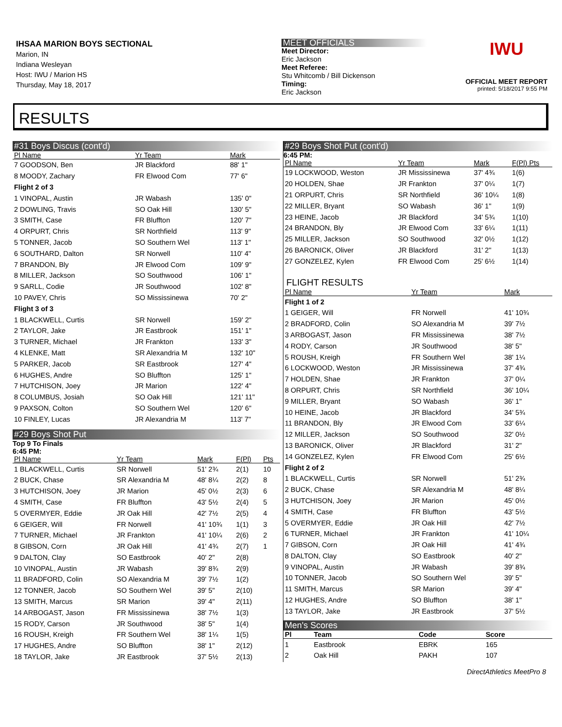IHSAA MARION BOYS SECTIONAL
Marion, IN
Indiana Wesleyan
Host: IWU / Marion HS
Thursday, May 18, 2017
MEET OFFICIALS
Meet Director:
Eric Jackson
Meet Referee:
Stu Whitcomb / Bill Dickenson
Timing:
Eric Jackson
IWU
OFFICIAL MEET REPORT
printed: 5/18/2017 9:55 PM
RESULTS
#31 Boys Discus (cont'd)
| Pl Name | Yr Team | Mark | |
| --- | --- | --- | --- |
| 7 GOODSON, Ben | JR Blackford | 88' 1" | |
| 8 MOODY, Zachary | FR Elwood Com | 77' 6" | |
| Flight 2 of 3 | | | |
| 1 VINOPAL, Austin | JR Wabash | 135' 0" | |
| 2 DOWLING, Travis | SO Oak Hill | 130' 5" | |
| 3 SMITH, Case | FR Bluffton | 120' 7" | |
| 4 ORPURT, Chris | SR Northfield | 113' 9" | |
| 5 TONNER, Jacob | SO Southern Wel | 113' 1" | |
| 6 SOUTHARD, Dalton | SR Norwell | 110' 4" | |
| 7 BRANDON, Bly | JR Elwood Com | 109' 9" | |
| 8 MILLER, Jackson | SO Southwood | 106' 1" | |
| 9 SARLL, Codie | JR Southwood | 102' 8" | |
| 10 PAVEY, Chris | SO Mississinewa | 70' 2" | |
| Flight 3 of 3 | | | |
| 1 BLACKWELL, Curtis | SR Norwell | 159' 2" | |
| 2 TAYLOR, Jake | JR Eastbrook | 151' 1" | |
| 3 TURNER, Michael | JR Frankton | 133' 3" | |
| 4 KLENKE, Matt | SR Alexandria M | 132' 10" | |
| 5 PARKER, Jacob | SR Eastbrook | 127' 4" | |
| 6 HUGHES, Andre | SO Bluffton | 125' 1" | |
| 7 HUTCHISON, Joey | JR Marion | 122' 4" | |
| 8 COLUMBUS, Josiah | SO Oak Hill | 121' 11" | |
| 9 PAXSON, Colton | SO Southern Wel | 120' 6" | |
| 10 FINLEY, Lucas | JR Alexandria M | 113' 7" | |
#29 Boys Shot Put
Top 9 To Finals
6:45 PM:
| Pl Name | Yr Team | Mark | F(Pl) | Pts |
| --- | --- | --- | --- | --- |
| 1 BLACKWELL, Curtis | SR Norwell | 51' 2¾ | 2(1) | 10 |
| 2 BUCK, Chase | SR Alexandria M | 48' 8¼ | 2(2) | 8 |
| 3 HUTCHISON, Joey | JR Marion | 45' 0½ | 2(3) | 6 |
| 4 SMITH, Case | FR Bluffton | 43' 5½ | 2(4) | 5 |
| 5 OVERMYER, Eddie | JR Oak Hill | 42' 7½ | 2(5) | 4 |
| 6 GEIGER, Will | FR Norwell | 41' 10¾ | 1(1) | 3 |
| 7 TURNER, Michael | JR Frankton | 41' 10¼ | 2(6) | 2 |
| 8 GIBSON, Corn | JR Oak Hill | 41' 4¾ | 2(7) | 1 |
| 9 DALTON, Clay | SO Eastbrook | 40' 2" | 2(8) | |
| 10 VINOPAL, Austin | JR Wabash | 39' 8¾ | 2(9) | |
| 11 BRADFORD, Colin | SO Alexandria M | 39' 7½ | 1(2) | |
| 12 TONNER, Jacob | SO Southern Wel | 39' 5" | 2(10) | |
| 13 SMITH, Marcus | SR Marion | 39' 4" | 2(11) | |
| 14 ARBOGAST, Jason | FR Mississinewa | 38' 7½ | 1(3) | |
| 15 RODY, Carson | JR Southwood | 38' 5" | 1(4) | |
| 16 ROUSH, Kreigh | FR Southern Wel | 38' 1¼ | 1(5) | |
| 17 HUGHES, Andre | SO Bluffton | 38' 1" | 2(12) | |
| 18 TAYLOR, Jake | JR Eastbrook | 37' 5½ | 2(13) | |
#29 Boys Shot Put (cont'd)
6:45 PM:
| Pl Name | Yr Team | Mark | F(Pl) Pts |
| --- | --- | --- | --- |
| 19 LOCKWOOD, Weston | JR Mississinewa | 37' 4¾ | 1(6) |
| 20 HOLDEN, Shae | JR Frankton | 37' 0¼ | 1(7) |
| 21 ORPURT, Chris | SR Northfield | 36' 10¼ | 1(8) |
| 22 MILLER, Bryant | SO Wabash | 36' 1" | 1(9) |
| 23 HEINE, Jacob | JR Blackford | 34' 5¾ | 1(10) |
| 24 BRANDON, Bly | JR Elwood Com | 33' 6¼ | 1(11) |
| 25 MILLER, Jackson | SO Southwood | 32' 0½ | 1(12) |
| 26 BARONICK, Oliver | JR Blackford | 31' 2" | 1(13) |
| 27 GONZELEZ, Kylen | FR Elwood Com | 25' 6½ | 1(14) |
FLIGHT RESULTS
| Pl Name | Yr Team | Mark | |
| --- | --- | --- | --- |
| Flight 1 of 2 | | | |
| 1 GEIGER, Will | FR Norwell | 41' 10¾ | |
| 2 BRADFORD, Colin | SO Alexandria M | 39' 7½ | |
| 3 ARBOGAST, Jason | FR Mississinewa | 38' 7½ | |
| 4 RODY, Carson | JR Southwood | 38' 5" | |
| 5 ROUSH, Kreigh | FR Southern Wel | 38' 1¼ | |
| 6 LOCKWOOD, Weston | JR Mississinewa | 37' 4¾ | |
| 7 HOLDEN, Shae | JR Frankton | 37' 0¼ | |
| 8 ORPURT, Chris | SR Northfield | 36' 10¼ | |
| 9 MILLER, Bryant | SO Wabash | 36' 1" | |
| 10 HEINE, Jacob | JR Blackford | 34' 5¾ | |
| 11 BRANDON, Bly | JR Elwood Com | 33' 6¼ | |
| 12 MILLER, Jackson | SO Southwood | 32' 0½ | |
| 13 BARONICK, Oliver | JR Blackford | 31' 2" | |
| 14 GONZELEZ, Kylen | FR Elwood Com | 25' 6½ | |
| Flight 2 of 2 | | | |
| 1 BLACKWELL, Curtis | SR Norwell | 51' 2¾ | |
| 2 BUCK, Chase | SR Alexandria M | 48' 8¼ | |
| 3 HUTCHISON, Joey | JR Marion | 45' 0½ | |
| 4 SMITH, Case | FR Bluffton | 43' 5½ | |
| 5 OVERMYER, Eddie | JR Oak Hill | 42' 7½ | |
| 6 TURNER, Michael | JR Frankton | 41' 10¼ | |
| 7 GIBSON, Corn | JR Oak Hill | 41' 4¾ | |
| 8 DALTON, Clay | SO Eastbrook | 40' 2" | |
| 9 VINOPAL, Austin | JR Wabash | 39' 8¾ | |
| 10 TONNER, Jacob | SO Southern Wel | 39' 5" | |
| 11 SMITH, Marcus | SR Marion | 39' 4" | |
| 12 HUGHES, Andre | SO Bluffton | 38' 1" | |
| 13 TAYLOR, Jake | JR Eastbrook | 37' 5½ | |
Men's Scores
| Pl | Team | Code | Score |
| --- | --- | --- | --- |
| 1 | Eastbrook | EBRK | 165 |
| 2 | Oak Hill | PAKH | 107 |
DirectAthletics MeetPro 8